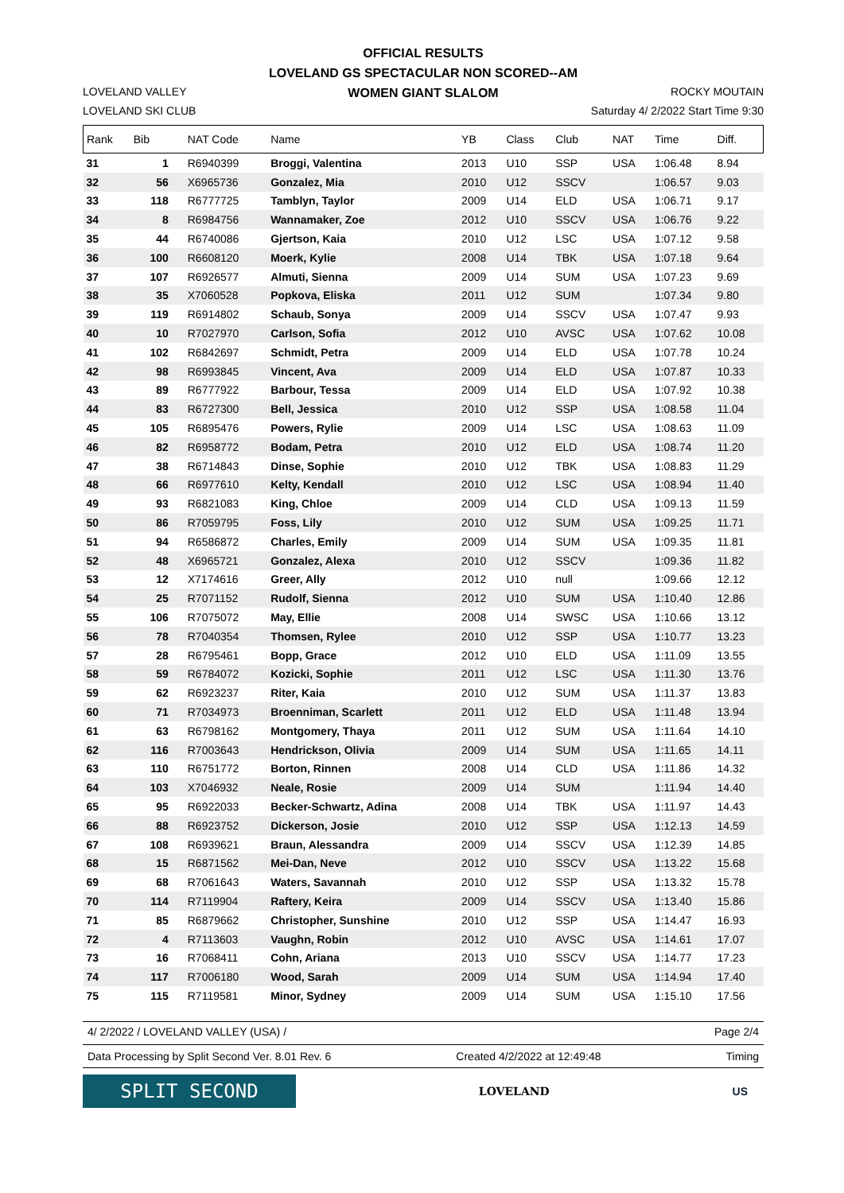OFFICIAL RESULTS
LOVELAND GS SPECTACULAR NON SCORED--AM
WOMEN GIANT SLALOM
LOVELAND VALLEY
LOVELAND SKI CLUB
ROCKY MOUTAIN
Saturday 4/ 2/2022 Start Time 9:30
| Rank | Bib | NAT Code | Name | YB | Class | Club | NAT | Time | Diff. |
| --- | --- | --- | --- | --- | --- | --- | --- | --- | --- |
| 31 | 1 | R6940399 | Broggi, Valentina | 2013 | U10 | SSP | USA | 1:06.48 | 8.94 |
| 32 | 56 | X6965736 | Gonzalez, Mia | 2010 | U12 | SSCV | | 1:06.57 | 9.03 |
| 33 | 118 | R6777725 | Tamblyn, Taylor | 2009 | U14 | ELD | USA | 1:06.71 | 9.17 |
| 34 | 8 | R6984756 | Wannamaker, Zoe | 2012 | U10 | SSCV | USA | 1:06.76 | 9.22 |
| 35 | 44 | R6740086 | Gjertson, Kaia | 2010 | U12 | LSC | USA | 1:07.12 | 9.58 |
| 36 | 100 | R6608120 | Moerk, Kylie | 2008 | U14 | TBK | USA | 1:07.18 | 9.64 |
| 37 | 107 | R6926577 | Almuti, Sienna | 2009 | U14 | SUM | USA | 1:07.23 | 9.69 |
| 38 | 35 | X7060528 | Popkova, Eliska | 2011 | U12 | SUM | | 1:07.34 | 9.80 |
| 39 | 119 | R6914802 | Schaub, Sonya | 2009 | U14 | SSCV | USA | 1:07.47 | 9.93 |
| 40 | 10 | R7027970 | Carlson, Sofia | 2012 | U10 | AVSC | USA | 1:07.62 | 10.08 |
| 41 | 102 | R6842697 | Schmidt, Petra | 2009 | U14 | ELD | USA | 1:07.78 | 10.24 |
| 42 | 98 | R6993845 | Vincent, Ava | 2009 | U14 | ELD | USA | 1:07.87 | 10.33 |
| 43 | 89 | R6777922 | Barbour, Tessa | 2009 | U14 | ELD | USA | 1:07.92 | 10.38 |
| 44 | 83 | R6727300 | Bell, Jessica | 2010 | U12 | SSP | USA | 1:08.58 | 11.04 |
| 45 | 105 | R6895476 | Powers, Rylie | 2009 | U14 | LSC | USA | 1:08.63 | 11.09 |
| 46 | 82 | R6958772 | Bodam, Petra | 2010 | U12 | ELD | USA | 1:08.74 | 11.20 |
| 47 | 38 | R6714843 | Dinse, Sophie | 2010 | U12 | TBK | USA | 1:08.83 | 11.29 |
| 48 | 66 | R6977610 | Kelty, Kendall | 2010 | U12 | LSC | USA | 1:08.94 | 11.40 |
| 49 | 93 | R6821083 | King, Chloe | 2009 | U14 | CLD | USA | 1:09.13 | 11.59 |
| 50 | 86 | R7059795 | Foss, Lily | 2010 | U12 | SUM | USA | 1:09.25 | 11.71 |
| 51 | 94 | R6586872 | Charles, Emily | 2009 | U14 | SUM | USA | 1:09.35 | 11.81 |
| 52 | 48 | X6965721 | Gonzalez, Alexa | 2010 | U12 | SSCV | | 1:09.36 | 11.82 |
| 53 | 12 | X7174616 | Greer, Ally | 2012 | U10 | null | | 1:09.66 | 12.12 |
| 54 | 25 | R7071152 | Rudolf, Sienna | 2012 | U10 | SUM | USA | 1:10.40 | 12.86 |
| 55 | 106 | R7075072 | May, Ellie | 2008 | U14 | SWSC | USA | 1:10.66 | 13.12 |
| 56 | 78 | R7040354 | Thomsen, Rylee | 2010 | U12 | SSP | USA | 1:10.77 | 13.23 |
| 57 | 28 | R6795461 | Bopp, Grace | 2012 | U10 | ELD | USA | 1:11.09 | 13.55 |
| 58 | 59 | R6784072 | Kozicki, Sophie | 2011 | U12 | LSC | USA | 1:11.30 | 13.76 |
| 59 | 62 | R6923237 | Riter, Kaia | 2010 | U12 | SUM | USA | 1:11.37 | 13.83 |
| 60 | 71 | R7034973 | Broenniman, Scarlett | 2011 | U12 | ELD | USA | 1:11.48 | 13.94 |
| 61 | 63 | R6798162 | Montgomery, Thaya | 2011 | U12 | SUM | USA | 1:11.64 | 14.10 |
| 62 | 116 | R7003643 | Hendrickson, Olivia | 2009 | U14 | SUM | USA | 1:11.65 | 14.11 |
| 63 | 110 | R6751772 | Borton, Rinnen | 2008 | U14 | CLD | USA | 1:11.86 | 14.32 |
| 64 | 103 | X7046932 | Neale, Rosie | 2009 | U14 | SUM | | 1:11.94 | 14.40 |
| 65 | 95 | R6922033 | Becker-Schwartz, Adina | 2008 | U14 | TBK | USA | 1:11.97 | 14.43 |
| 66 | 88 | R6923752 | Dickerson, Josie | 2010 | U12 | SSP | USA | 1:12.13 | 14.59 |
| 67 | 108 | R6939621 | Braun, Alessandra | 2009 | U14 | SSCV | USA | 1:12.39 | 14.85 |
| 68 | 15 | R6871562 | Mei-Dan, Neve | 2012 | U10 | SSCV | USA | 1:13.22 | 15.68 |
| 69 | 68 | R7061643 | Waters, Savannah | 2010 | U12 | SSP | USA | 1:13.32 | 15.78 |
| 70 | 114 | R7119904 | Raftery, Keira | 2009 | U14 | SSCV | USA | 1:13.40 | 15.86 |
| 71 | 85 | R6879662 | Christopher, Sunshine | 2010 | U12 | SSP | USA | 1:14.47 | 16.93 |
| 72 | 4 | R7113603 | Vaughn, Robin | 2012 | U10 | AVSC | USA | 1:14.61 | 17.07 |
| 73 | 16 | R7068411 | Cohn, Ariana | 2013 | U10 | SSCV | USA | 1:14.77 | 17.23 |
| 74 | 117 | R7006180 | Wood, Sarah | 2009 | U14 | SUM | USA | 1:14.94 | 17.40 |
| 75 | 115 | R7119581 | Minor, Sydney | 2009 | U14 | SUM | USA | 1:15.10 | 17.56 |
4/ 2/2022 / LOVELAND VALLEY (USA) / Page 2/4
Data Processing by Split Second Ver. 8.01 Rev. 6 Created 4/2/2022 at 12:49:48 Timing
SPLIT SECOND
LOVELAND US